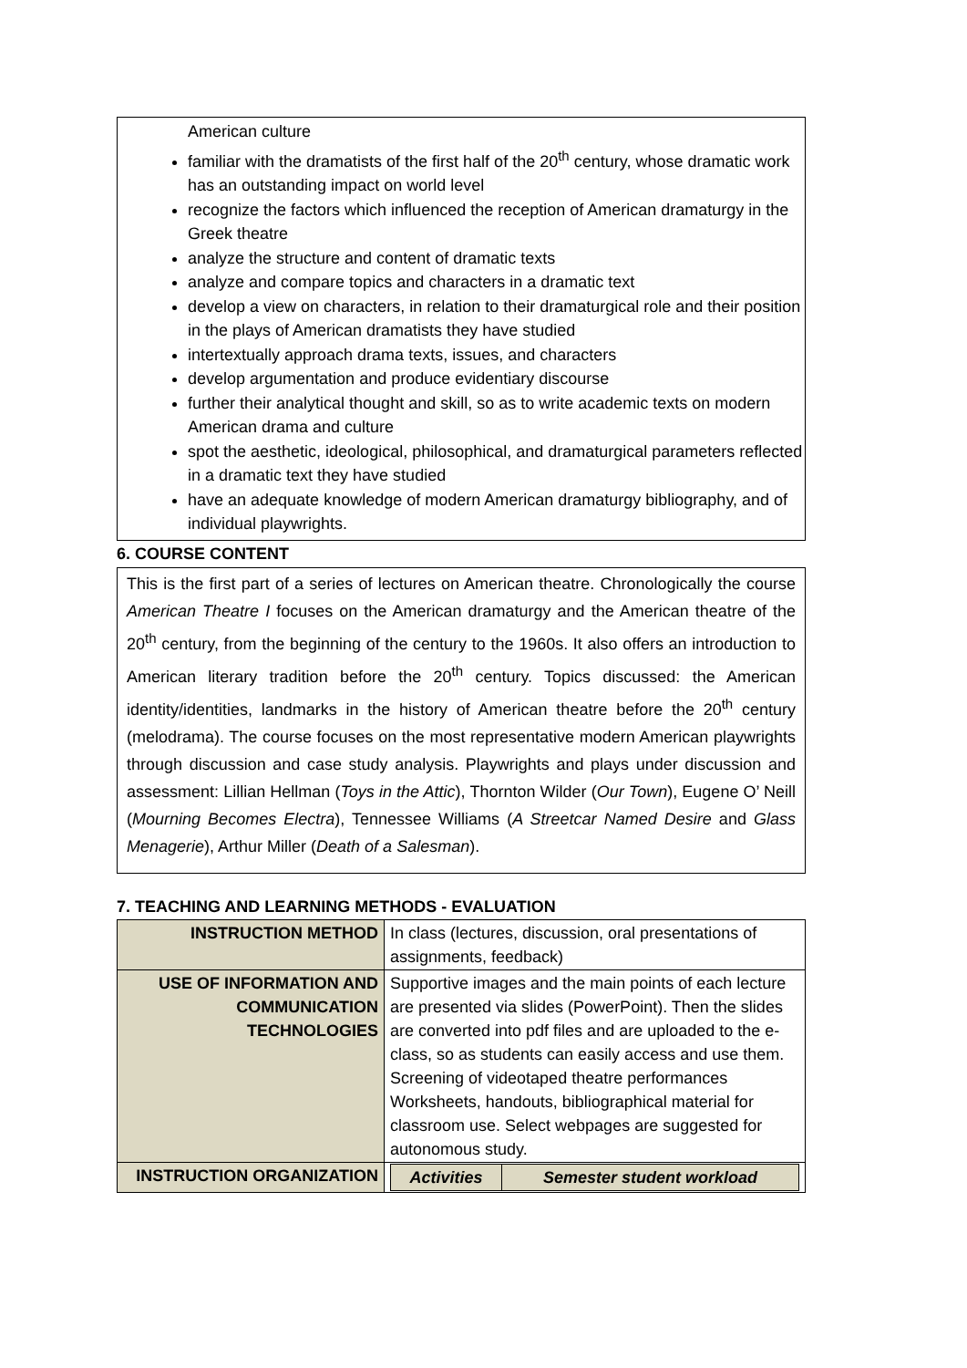American culture
familiar with the dramatists of the first half of the 20<sup>th</sup> century, whose dramatic work has an outstanding impact on world level
recognize the factors which influenced the reception of American dramaturgy in the Greek theatre
analyze the structure and content of dramatic texts
analyze and compare topics and characters in a dramatic text
develop a view on characters, in relation to their dramaturgical role and their position in the plays of American dramatists they have studied
intertextually approach drama texts, issues, and characters
develop argumentation and produce evidentiary discourse
further their analytical thought and skill, so as to write academic texts on modern American drama and culture
spot the aesthetic, ideological, philosophical, and dramaturgical parameters reflected in a dramatic text they have studied
have an adequate knowledge of modern American dramaturgy bibliography, and of individual playwrights.
6. COURSE CONTENT
This is the first part of a series of lectures on American theatre. Chronologically the course American Theatre I focuses on the American dramaturgy and the American theatre of the 20<sup>th</sup> century, from the beginning of the century to the 1960s. It also offers an introduction to American literary tradition before the 20<sup>th</sup> century. Topics discussed: the American identity/identities, landmarks in the history of American theatre before the 20<sup>th</sup> century (melodrama). The course focuses on the most representative modern American playwrights through discussion and case study analysis. Playwrights and plays under discussion and assessment: Lillian Hellman (Toys in the Attic), Thornton Wilder (Our Town), Eugene O’ Neill (Mourning Becomes Electra), Tennessee Williams (A Streetcar Named Desire and Glass Menagerie), Arthur Miller (Death of a Salesman).
7. TEACHING AND LEARNING METHODS - EVALUATION
| INSTRUCTION METHOD | In class (lectures, discussion, oral presentations of assignments, feedback) |
| USE OF INFORMATION AND COMMUNICATION TECHNOLOGIES | Supportive images and the main points of each lecture are presented via slides (PowerPoint). Then the slides are converted into pdf files and are uploaded to the e-class, so as students can easily access and use them. Screening of videotaped theatre performances Worksheets, handouts, bibliographical material for classroom use. Select webpages are suggested for autonomous study. |
| INSTRUCTION ORGANIZATION | / Activities / Semester student workload / |